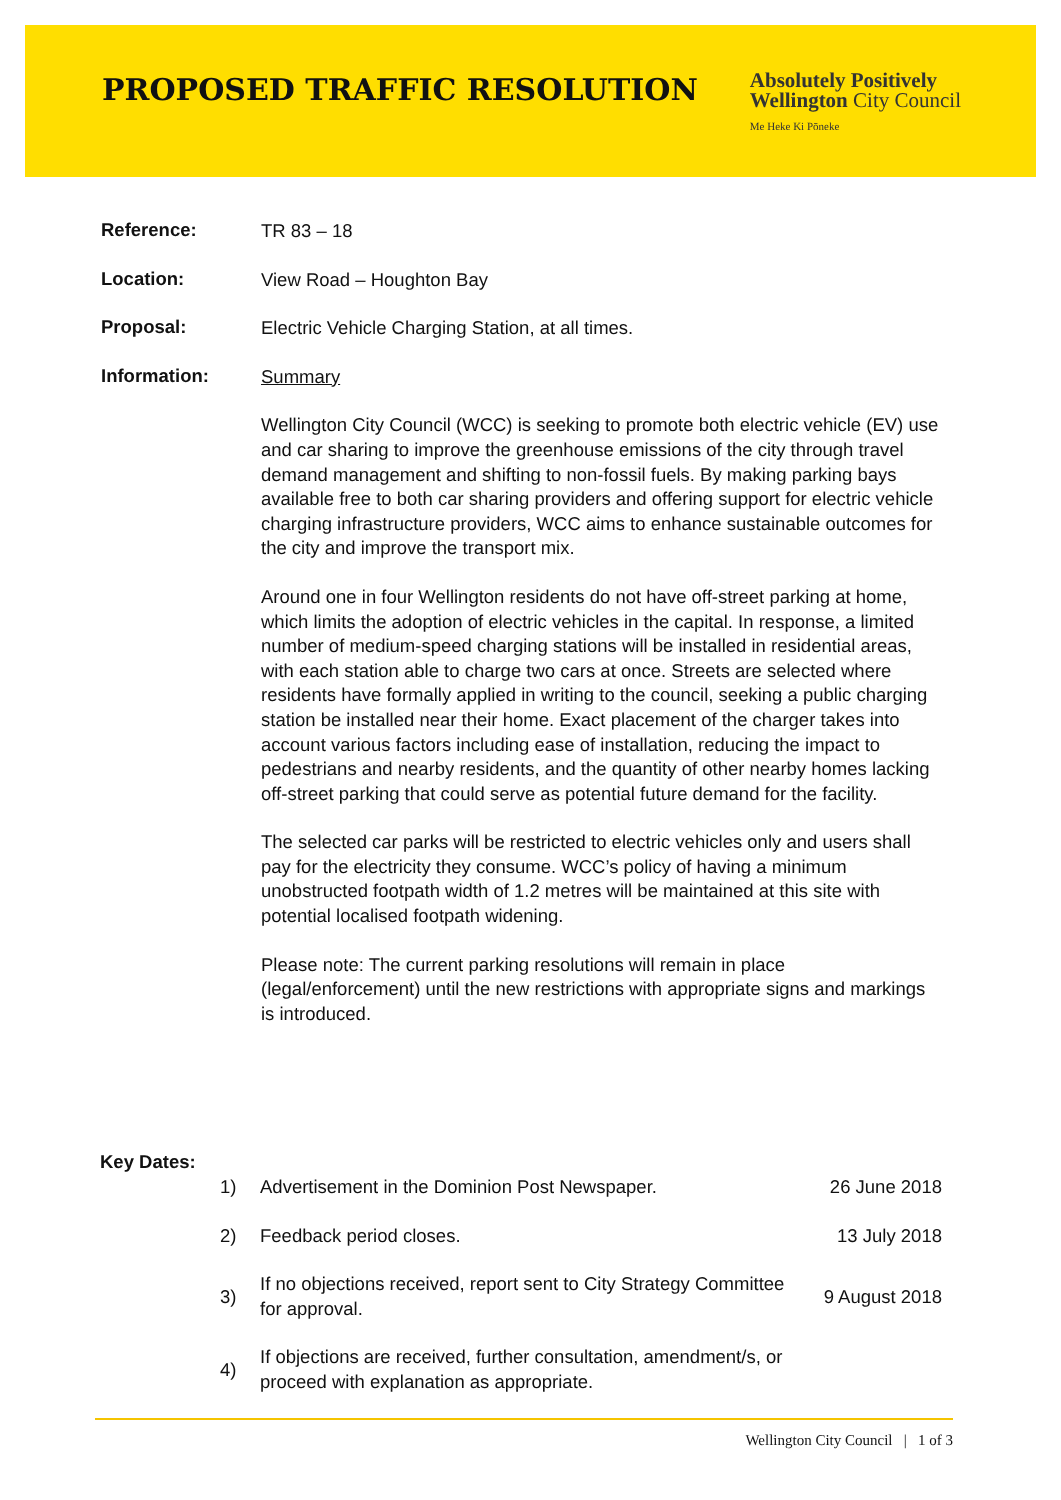PROPOSED TRAFFIC RESOLUTION
Absolutely Positively
Wellington City Council
Me Heke Ki Pōneke
Reference:
TR 83 – 18
Location:
View Road – Houghton Bay
Proposal:
Electric Vehicle Charging Station, at all times.
Information:
Summary
Wellington City Council (WCC) is seeking to promote both electric vehicle (EV) use and car sharing to improve the greenhouse emissions of the city through travel demand management and shifting to non-fossil fuels. By making parking bays available free to both car sharing providers and offering support for electric vehicle charging infrastructure providers, WCC aims to enhance sustainable outcomes for the city and improve the transport mix.
Around one in four Wellington residents do not have off-street parking at home, which limits the adoption of electric vehicles in the capital. In response, a limited number of medium-speed charging stations will be installed in residential areas, with each station able to charge two cars at once. Streets are selected where residents have formally applied in writing to the council, seeking a public charging station be installed near their home. Exact placement of the charger takes into account various factors including ease of installation, reducing the impact to pedestrians and nearby residents, and the quantity of other nearby homes lacking off-street parking that could serve as potential future demand for the facility.
The selected car parks will be restricted to electric vehicles only and users shall pay for the electricity they consume. WCC’s policy of having a minimum unobstructed footpath width of 1.2 metres will be maintained at this site with potential localised footpath widening.
Please note: The current parking resolutions will remain in place (legal/enforcement) until the new restrictions with appropriate signs and markings is introduced.
| Key Dates: | | | |
| | 1) | Advertisement in the Dominion Post Newspaper. | 26 June 2018 |
| | 2) | Feedback period closes. | 13 July 2018 |
| | 3) | If no objections received, report sent to City Strategy Committee for approval. | 9 August 2018 |
| | 4) | If objections are received, further consultation, amendment/s, or proceed with explanation as appropriate. | |
Wellington City Council | 1 of 3